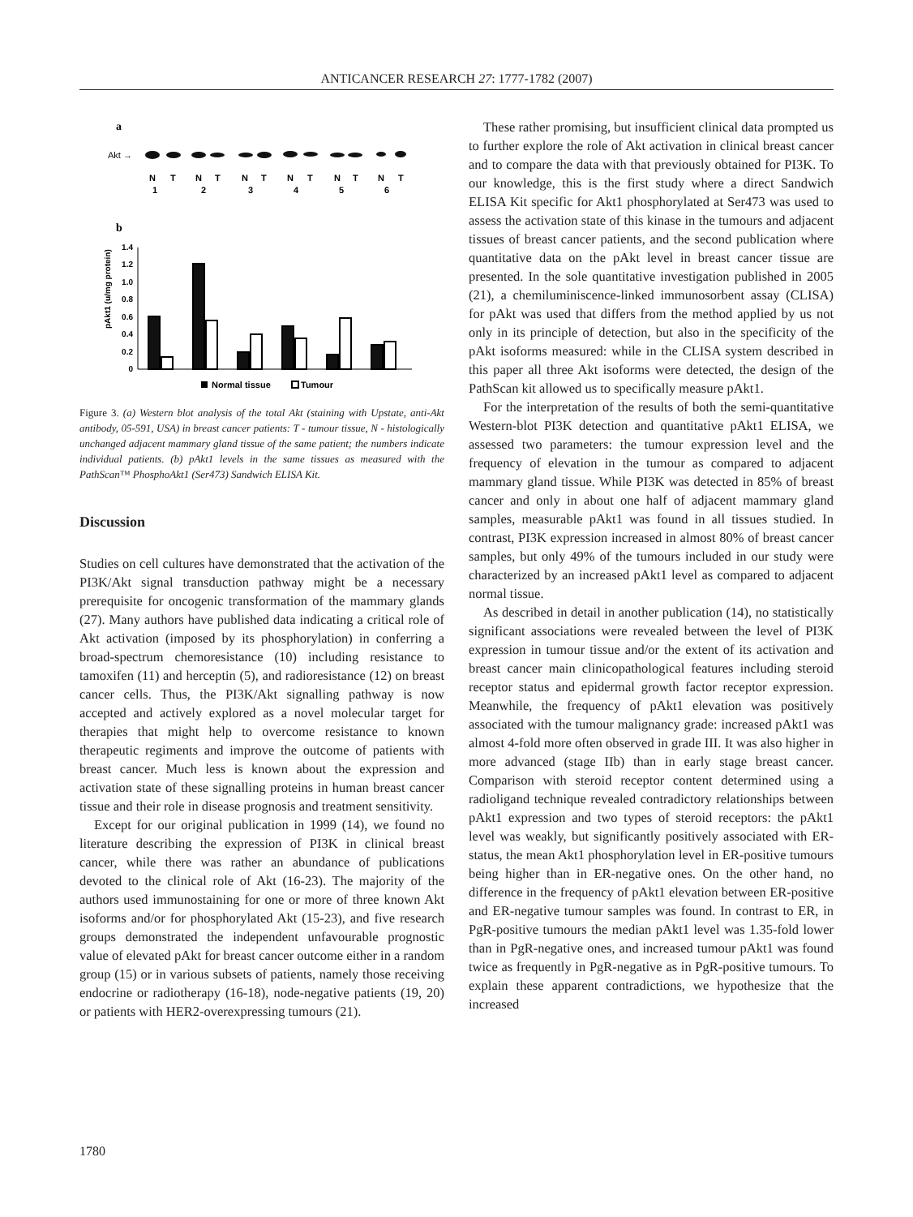ANTICANCER RESEARCH 27: 1777-1782 (2007)
a
Akt →
N
T
N
T
N
T
N
T
N
T
N
T
1
2
3
4
5
6
b
1.4
1.2
1.0
0.8
0.6
0.4
0.2
0
pAkt1 (u/mg protein)
Normal tissue
Tumour
Figure 3. (a) Western blot analysis of the total Akt (staining with Upstate, anti-Akt antibody, 05-591, USA) in breast cancer patients: T - tumour tissue, N - histologically unchanged adjacent mammary gland tissue of the same patient; the numbers indicate individual patients. (b) pAkt1 levels in the same tissues as measured with the PathScan™ PhosphoAkt1 (Ser473) Sandwich ELISA Kit.
Discussion
Studies on cell cultures have demonstrated that the activation of the PI3K/Akt signal transduction pathway might be a necessary prerequisite for oncogenic transformation of the mammary glands (27). Many authors have published data indicating a critical role of Akt activation (imposed by its phosphorylation) in conferring a broad-spectrum chemoresistance (10) including resistance to tamoxifen (11) and herceptin (5), and radioresistance (12) on breast cancer cells. Thus, the PI3K/Akt signalling pathway is now accepted and actively explored as a novel molecular target for therapies that might help to overcome resistance to known therapeutic regiments and improve the outcome of patients with breast cancer. Much less is known about the expression and activation state of these signalling proteins in human breast cancer tissue and their role in disease prognosis and treatment sensitivity.
Except for our original publication in 1999 (14), we found no literature describing the expression of PI3K in clinical breast cancer, while there was rather an abundance of publications devoted to the clinical role of Akt (16-23). The majority of the authors used immunostaining for one or more of three known Akt isoforms and/or for phosphorylated Akt (15-23), and five research groups demonstrated the independent unfavourable prognostic value of elevated pAkt for breast cancer outcome either in a random group (15) or in various subsets of patients, namely those receiving endocrine or radiotherapy (16-18), node-negative patients (19, 20) or patients with HER2-overexpressing tumours (21).
These rather promising, but insufficient clinical data prompted us to further explore the role of Akt activation in clinical breast cancer and to compare the data with that previously obtained for PI3K. To our knowledge, this is the first study where a direct Sandwich ELISA Kit specific for Akt1 phosphorylated at Ser473 was used to assess the activation state of this kinase in the tumours and adjacent tissues of breast cancer patients, and the second publication where quantitative data on the pAkt level in breast cancer tissue are presented. In the sole quantitative investigation published in 2005 (21), a chemiluminiscence-linked immunosorbent assay (CLISA) for pAkt was used that differs from the method applied by us not only in its principle of detection, but also in the specificity of the pAkt isoforms measured: while in the CLISA system described in this paper all three Akt isoforms were detected, the design of the PathScan kit allowed us to specifically measure pAkt1.
For the interpretation of the results of both the semi-quantitative Western-blot PI3K detection and quantitative pAkt1 ELISA, we assessed two parameters: the tumour expression level and the frequency of elevation in the tumour as compared to adjacent mammary gland tissue. While PI3K was detected in 85% of breast cancer and only in about one half of adjacent mammary gland samples, measurable pAkt1 was found in all tissues studied. In contrast, PI3K expression increased in almost 80% of breast cancer samples, but only 49% of the tumours included in our study were characterized by an increased pAkt1 level as compared to adjacent normal tissue.
As described in detail in another publication (14), no statistically significant associations were revealed between the level of PI3K expression in tumour tissue and/or the extent of its activation and breast cancer main clinicopathological features including steroid receptor status and epidermal growth factor receptor expression. Meanwhile, the frequency of pAkt1 elevation was positively associated with the tumour malignancy grade: increased pAkt1 was almost 4-fold more often observed in grade III. It was also higher in more advanced (stage IIb) than in early stage breast cancer. Comparison with steroid receptor content determined using a radioligand technique revealed contradictory relationships between pAkt1 expression and two types of steroid receptors: the pAkt1 level was weakly, but significantly positively associated with ER-status, the mean Akt1 phosphorylation level in ER-positive tumours being higher than in ER-negative ones. On the other hand, no difference in the frequency of pAkt1 elevation between ER-positive and ER-negative tumour samples was found. In contrast to ER, in PgR-positive tumours the median pAkt1 level was 1.35-fold lower than in PgR-negative ones, and increased tumour pAkt1 was found twice as frequently in PgR-negative as in PgR-positive tumours. To explain these apparent contradictions, we hypothesize that the increased
1780